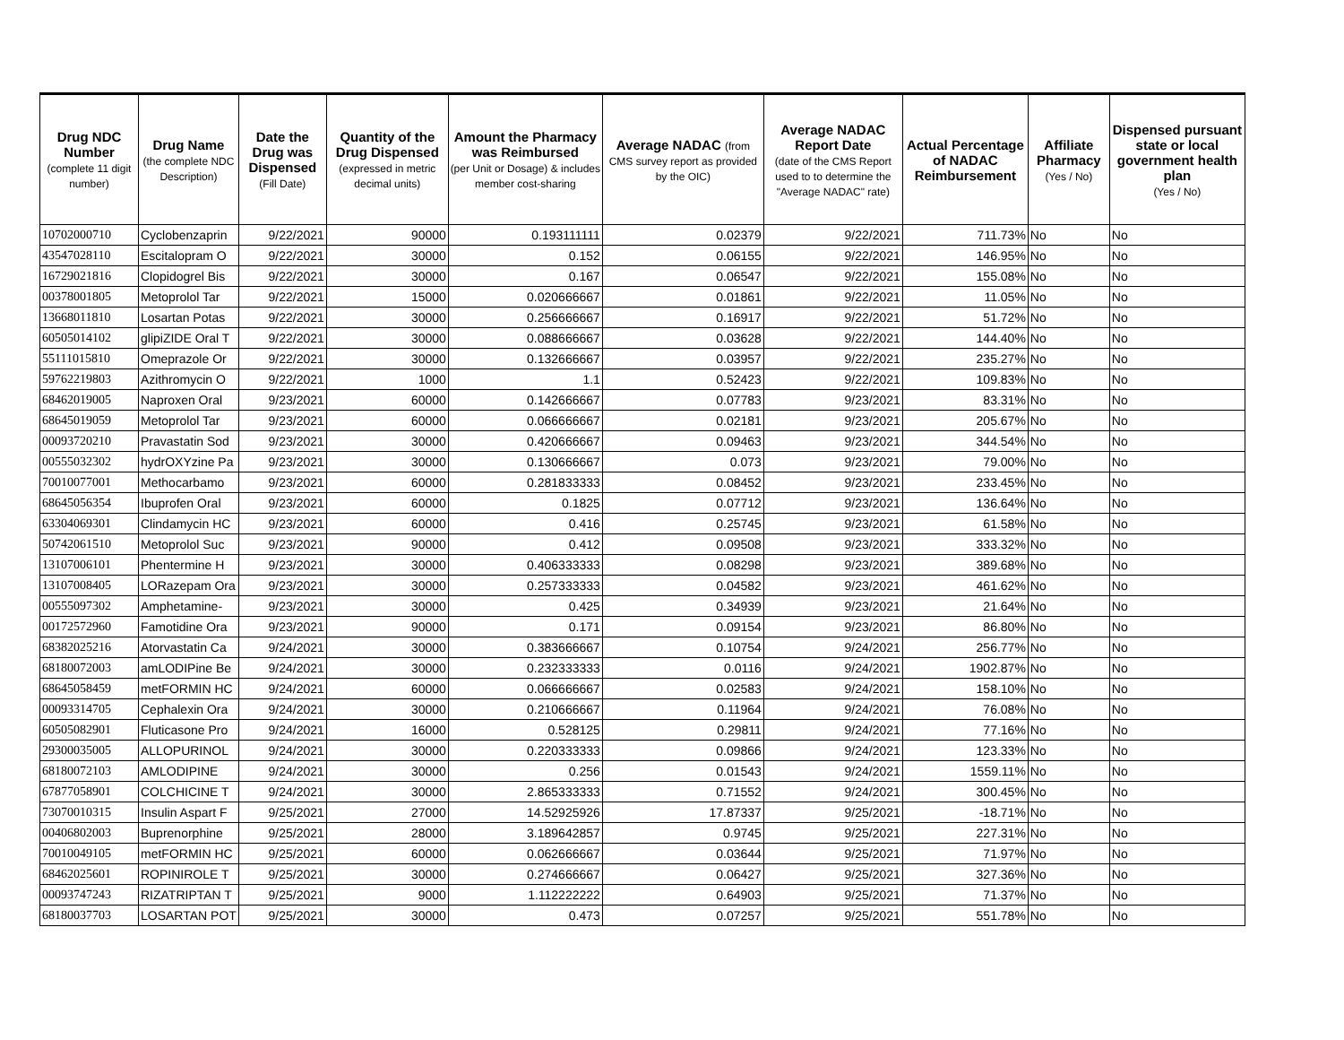| Drug NDC Number (complete 11 digit number) | Drug Name (the complete NDC Description) | Date the Drug was Dispensed (Fill Date) | Quantity of the Drug Dispensed (expressed in metric decimal units) | Amount the Pharmacy was Reimbursed (per Unit or Dosage) & includes member cost-sharing | Average NADAC (from CMS survey report as provided by the OIC) | Average NADAC Report Date (date of the CMS Report used to to determine the "Average NADAC" rate) | Actual Percentage of NADAC Reimbursement | Affiliate Pharmacy (Yes / No) | Dispensed pursuant state or local government health plan (Yes / No) |
| --- | --- | --- | --- | --- | --- | --- | --- | --- | --- |
| 10702000710 | Cyclobenzaprin | 9/22/2021 | 90000 | 0.193111111 | 0.02379 | 9/22/2021 | 711.73% | No | No |
| 43547028110 | Escitalopram O | 9/22/2021 | 30000 | 0.152 | 0.06155 | 9/22/2021 | 146.95% | No | No |
| 16729021816 | Clopidogrel Bis | 9/22/2021 | 30000 | 0.167 | 0.06547 | 9/22/2021 | 155.08% | No | No |
| 00378001805 | Metoprolol Tar | 9/22/2021 | 15000 | 0.020666667 | 0.01861 | 9/22/2021 | 11.05% | No | No |
| 13668011810 | Losartan Potas | 9/22/2021 | 30000 | 0.256666667 | 0.16917 | 9/22/2021 | 51.72% | No | No |
| 60505014102 | glipiZIDE Oral T | 9/22/2021 | 30000 | 0.088666667 | 0.03628 | 9/22/2021 | 144.40% | No | No |
| 55111015810 | Omeprazole Or | 9/22/2021 | 30000 | 0.132666667 | 0.03957 | 9/22/2021 | 235.27% | No | No |
| 59762219803 | Azithromycin O | 9/22/2021 | 1000 | 1.1 | 0.52423 | 9/22/2021 | 109.83% | No | No |
| 68462019005 | Naproxen Oral | 9/23/2021 | 60000 | 0.142666667 | 0.07783 | 9/23/2021 | 83.31% | No | No |
| 68645019059 | Metoprolol Tar | 9/23/2021 | 60000 | 0.066666667 | 0.02181 | 9/23/2021 | 205.67% | No | No |
| 00093720210 | Pravastatin Sod | 9/23/2021 | 30000 | 0.420666667 | 0.09463 | 9/23/2021 | 344.54% | No | No |
| 00555032302 | hydrOXYzine Pa | 9/23/2021 | 30000 | 0.130666667 | 0.073 | 9/23/2021 | 79.00% | No | No |
| 70010077001 | Methocarbamo | 9/23/2021 | 60000 | 0.281833333 | 0.08452 | 9/23/2021 | 233.45% | No | No |
| 68645056354 | Ibuprofen Oral | 9/23/2021 | 60000 | 0.1825 | 0.07712 | 9/23/2021 | 136.64% | No | No |
| 63304069301 | Clindamycin HC | 9/23/2021 | 60000 | 0.416 | 0.25745 | 9/23/2021 | 61.58% | No | No |
| 50742061510 | Metoprolol Suc | 9/23/2021 | 90000 | 0.412 | 0.09508 | 9/23/2021 | 333.32% | No | No |
| 13107006101 | Phentermine H | 9/23/2021 | 30000 | 0.406333333 | 0.08298 | 9/23/2021 | 389.68% | No | No |
| 13107008405 | LORazepam Ora | 9/23/2021 | 30000 | 0.257333333 | 0.04582 | 9/23/2021 | 461.62% | No | No |
| 00555097302 | Amphetamine- | 9/23/2021 | 30000 | 0.425 | 0.34939 | 9/23/2021 | 21.64% | No | No |
| 00172572960 | Famotidine Ora | 9/23/2021 | 90000 | 0.171 | 0.09154 | 9/23/2021 | 86.80% | No | No |
| 68382025216 | Atorvastatin Ca | 9/24/2021 | 30000 | 0.383666667 | 0.10754 | 9/24/2021 | 256.77% | No | No |
| 68180072003 | amLODIPine Be | 9/24/2021 | 30000 | 0.232333333 | 0.0116 | 9/24/2021 | 1902.87% | No | No |
| 68645058459 | metFORMIN HC | 9/24/2021 | 60000 | 0.066666667 | 0.02583 | 9/24/2021 | 158.10% | No | No |
| 00093314705 | Cephalexin Ora | 9/24/2021 | 30000 | 0.210666667 | 0.11964 | 9/24/2021 | 76.08% | No | No |
| 60505082901 | Fluticasone Pro | 9/24/2021 | 16000 | 0.528125 | 0.29811 | 9/24/2021 | 77.16% | No | No |
| 29300035005 | ALLOPURINOL | 9/24/2021 | 30000 | 0.220333333 | 0.09866 | 9/24/2021 | 123.33% | No | No |
| 68180072103 | AMLODIPINE | 9/24/2021 | 30000 | 0.256 | 0.01543 | 9/24/2021 | 1559.11% | No | No |
| 67877058901 | COLCHICINE T | 9/24/2021 | 30000 | 2.865333333 | 0.71552 | 9/24/2021 | 300.45% | No | No |
| 73070010315 | Insulin Aspart F | 9/25/2021 | 27000 | 14.52925926 | 17.87337 | 9/25/2021 | -18.71% | No | No |
| 00406802003 | Buprenorphine | 9/25/2021 | 28000 | 3.189642857 | 0.9745 | 9/25/2021 | 227.31% | No | No |
| 70010049105 | metFORMIN HC | 9/25/2021 | 60000 | 0.062666667 | 0.03644 | 9/25/2021 | 71.97% | No | No |
| 68462025601 | ROPINIROLE T | 9/25/2021 | 30000 | 0.274666667 | 0.06427 | 9/25/2021 | 327.36% | No | No |
| 00093747243 | RIZATRIPTAN T | 9/25/2021 | 9000 | 1.112222222 | 0.64903 | 9/25/2021 | 71.37% | No | No |
| 68180037703 | LOSARTAN POT | 9/25/2021 | 30000 | 0.473 | 0.07257 | 9/25/2021 | 551.78% | No | No |